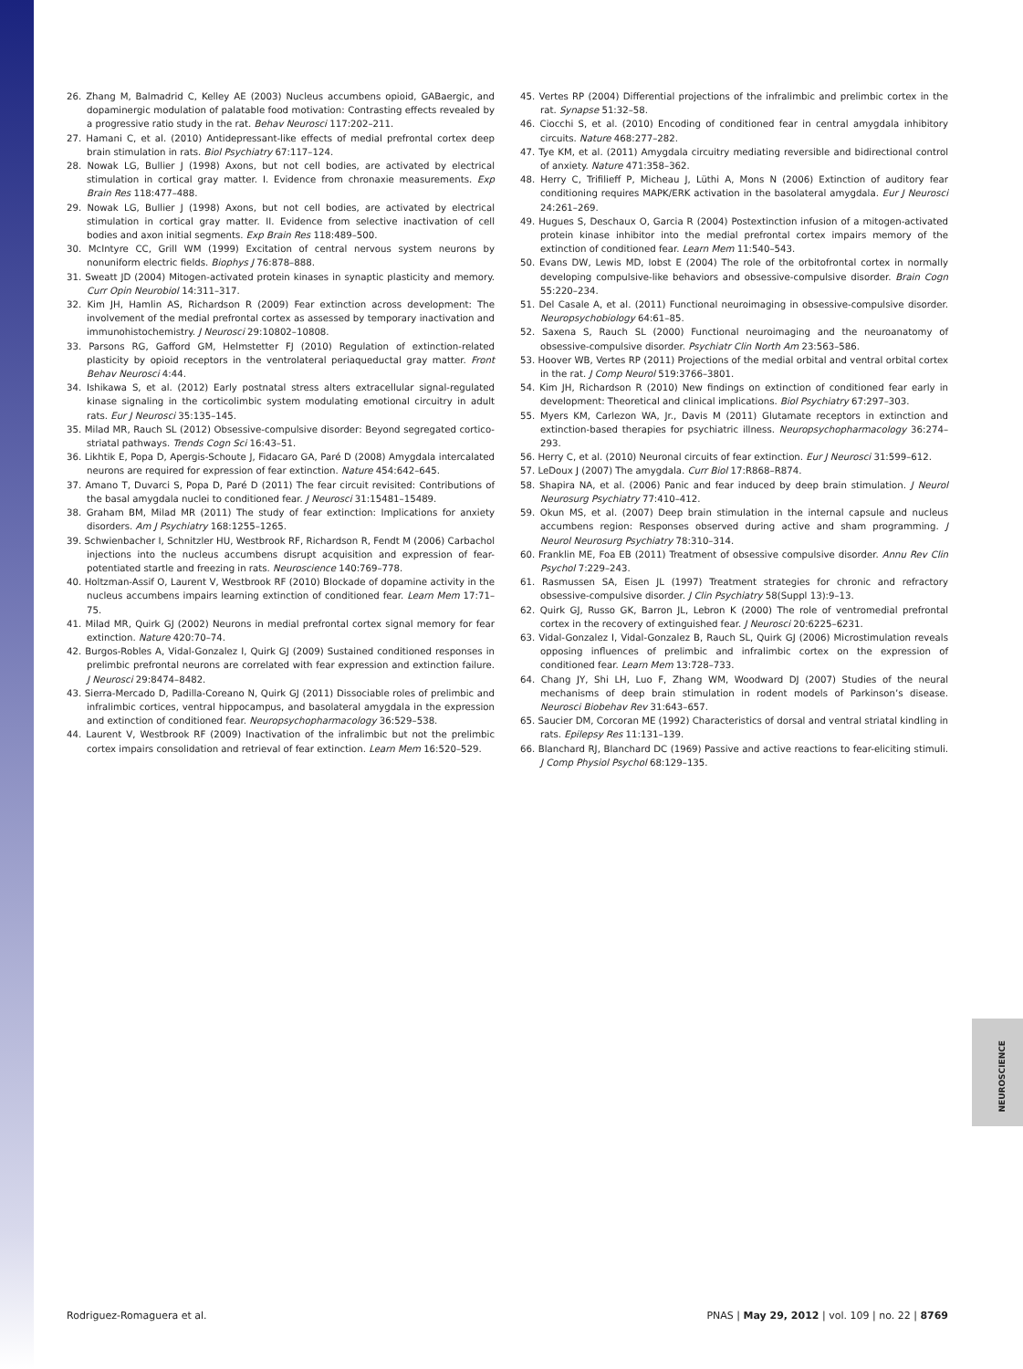26. Zhang M, Balmadrid C, Kelley AE (2003) Nucleus accumbens opioid, GABaergic, and dopaminergic modulation of palatable food motivation: Contrasting effects revealed by a progressive ratio study in the rat. Behav Neurosci 117:202–211.
27. Hamani C, et al. (2010) Antidepressant-like effects of medial prefrontal cortex deep brain stimulation in rats. Biol Psychiatry 67:117–124.
28. Nowak LG, Bullier J (1998) Axons, but not cell bodies, are activated by electrical stimulation in cortical gray matter. I. Evidence from chronaxie measurements. Exp Brain Res 118:477–488.
29. Nowak LG, Bullier J (1998) Axons, but not cell bodies, are activated by electrical stimulation in cortical gray matter. II. Evidence from selective inactivation of cell bodies and axon initial segments. Exp Brain Res 118:489–500.
30. McIntyre CC, Grill WM (1999) Excitation of central nervous system neurons by nonuniform electric fields. Biophys J 76:878–888.
31. Sweatt JD (2004) Mitogen-activated protein kinases in synaptic plasticity and memory. Curr Opin Neurobiol 14:311–317.
32. Kim JH, Hamlin AS, Richardson R (2009) Fear extinction across development: The involvement of the medial prefrontal cortex as assessed by temporary inactivation and immunohistochemistry. J Neurosci 29:10802–10808.
33. Parsons RG, Gafford GM, Helmstetter FJ (2010) Regulation of extinction-related plasticity by opioid receptors in the ventrolateral periaqueductal gray matter. Front Behav Neurosci 4:44.
34. Ishikawa S, et al. (2012) Early postnatal stress alters extracellular signal-regulated kinase signaling in the corticolimbic system modulating emotional circuitry in adult rats. Eur J Neurosci 35:135–145.
35. Milad MR, Rauch SL (2012) Obsessive-compulsive disorder: Beyond segregated cortico-striatal pathways. Trends Cogn Sci 16:43–51.
36. Likhtik E, Popa D, Apergis-Schoute J, Fidacaro GA, Paré D (2008) Amygdala intercalated neurons are required for expression of fear extinction. Nature 454:642–645.
37. Amano T, Duvarci S, Popa D, Paré D (2011) The fear circuit revisited: Contributions of the basal amygdala nuclei to conditioned fear. J Neurosci 31:15481–15489.
38. Graham BM, Milad MR (2011) The study of fear extinction: Implications for anxiety disorders. Am J Psychiatry 168:1255–1265.
39. Schwienbacher I, Schnitzler HU, Westbrook RF, Richardson R, Fendt M (2006) Carbachol injections into the nucleus accumbens disrupt acquisition and expression of fear-potentiated startle and freezing in rats. Neuroscience 140:769–778.
40. Holtzman-Assif O, Laurent V, Westbrook RF (2010) Blockade of dopamine activity in the nucleus accumbens impairs learning extinction of conditioned fear. Learn Mem 17:71–75.
41. Milad MR, Quirk GJ (2002) Neurons in medial prefrontal cortex signal memory for fear extinction. Nature 420:70–74.
42. Burgos-Robles A, Vidal-Gonzalez I, Quirk GJ (2009) Sustained conditioned responses in prelimbic prefrontal neurons are correlated with fear expression and extinction failure. J Neurosci 29:8474–8482.
43. Sierra-Mercado D, Padilla-Coreano N, Quirk GJ (2011) Dissociable roles of prelimbic and infralimbic cortices, ventral hippocampus, and basolateral amygdala in the expression and extinction of conditioned fear. Neuropsychopharmacology 36:529–538.
44. Laurent V, Westbrook RF (2009) Inactivation of the infralimbic but not the prelimbic cortex impairs consolidation and retrieval of fear extinction. Learn Mem 16:520–529.
45. Vertes RP (2004) Differential projections of the infralimbic and prelimbic cortex in the rat. Synapse 51:32–58.
46. Ciocchi S, et al. (2010) Encoding of conditioned fear in central amygdala inhibitory circuits. Nature 468:277–282.
47. Tye KM, et al. (2011) Amygdala circuitry mediating reversible and bidirectional control of anxiety. Nature 471:358–362.
48. Herry C, Trifilieff P, Micheau J, Lüthi A, Mons N (2006) Extinction of auditory fear conditioning requires MAPK/ERK activation in the basolateral amygdala. Eur J Neurosci 24:261–269.
49. Hugues S, Deschaux O, Garcia R (2004) Postextinction infusion of a mitogen-activated protein kinase inhibitor into the medial prefrontal cortex impairs memory of the extinction of conditioned fear. Learn Mem 11:540–543.
50. Evans DW, Lewis MD, Iobst E (2004) The role of the orbitofrontal cortex in normally developing compulsive-like behaviors and obsessive-compulsive disorder. Brain Cogn 55:220–234.
51. Del Casale A, et al. (2011) Functional neuroimaging in obsessive-compulsive disorder. Neuropsychobiology 64:61–85.
52. Saxena S, Rauch SL (2000) Functional neuroimaging and the neuroanatomy of obsessive-compulsive disorder. Psychiatr Clin North Am 23:563–586.
53. Hoover WB, Vertes RP (2011) Projections of the medial orbital and ventral orbital cortex in the rat. J Comp Neurol 519:3766–3801.
54. Kim JH, Richardson R (2010) New findings on extinction of conditioned fear early in development: Theoretical and clinical implications. Biol Psychiatry 67:297–303.
55. Myers KM, Carlezon WA, Jr., Davis M (2011) Glutamate receptors in extinction and extinction-based therapies for psychiatric illness. Neuropsychopharmacology 36:274–293.
56. Herry C, et al. (2010) Neuronal circuits of fear extinction. Eur J Neurosci 31:599–612.
57. LeDoux J (2007) The amygdala. Curr Biol 17:R868–R874.
58. Shapira NA, et al. (2006) Panic and fear induced by deep brain stimulation. J Neurol Neurosurg Psychiatry 77:410–412.
59. Okun MS, et al. (2007) Deep brain stimulation in the internal capsule and nucleus accumbens region: Responses observed during active and sham programming. J Neurol Neurosurg Psychiatry 78:310–314.
60. Franklin ME, Foa EB (2011) Treatment of obsessive compulsive disorder. Annu Rev Clin Psychol 7:229–243.
61. Rasmussen SA, Eisen JL (1997) Treatment strategies for chronic and refractory obsessive-compulsive disorder. J Clin Psychiatry 58(Suppl 13):9–13.
62. Quirk GJ, Russo GK, Barron JL, Lebron K (2000) The role of ventromedial prefrontal cortex in the recovery of extinguished fear. J Neurosci 20:6225–6231.
63. Vidal-Gonzalez I, Vidal-Gonzalez B, Rauch SL, Quirk GJ (2006) Microstimulation reveals opposing influences of prelimbic and infralimbic cortex on the expression of conditioned fear. Learn Mem 13:728–733.
64. Chang JY, Shi LH, Luo F, Zhang WM, Woodward DJ (2007) Studies of the neural mechanisms of deep brain stimulation in rodent models of Parkinson’s disease. Neurosci Biobehav Rev 31:643–657.
65. Saucier DM, Corcoran ME (1992) Characteristics of dorsal and ventral striatal kindling in rats. Epilepsy Res 11:131–139.
66. Blanchard RJ, Blanchard DC (1969) Passive and active reactions to fear-eliciting stimuli. J Comp Physiol Psychol 68:129–135.
NEUROSCIENCE
Rodriguez-Romaguera et al. PNAS | May 29, 2012 | vol. 109 | no. 22 | 8769